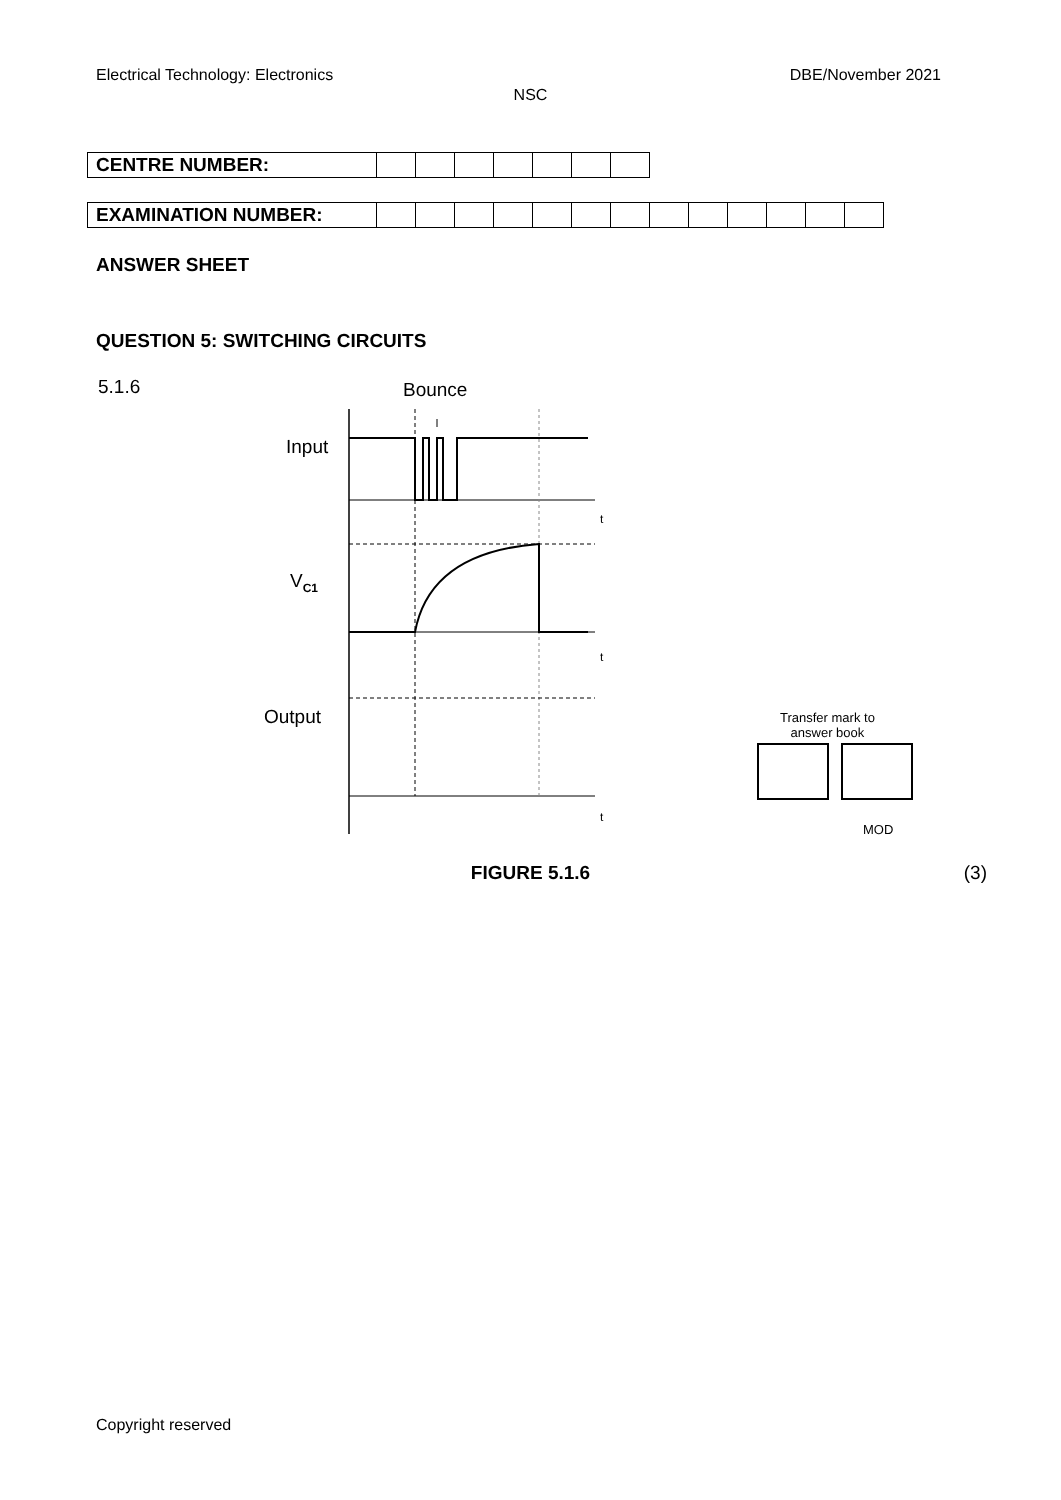Electrical Technology: Electronics DBE/November 2021
NSC
| CENTRE NUMBER: | | | | | | | |
| EXAMINATION NUMBER: | | | | | | | | | | | | | |
ANSWER SHEET
QUESTION 5: SWITCHING CIRCUITS
5.1.6 Bounce
Input
V<sub>C1</sub>
Output
t
t
t
Transfer mark to
answer book
MOD
FIGURE 5.1.6 (3)
Copyright reserved